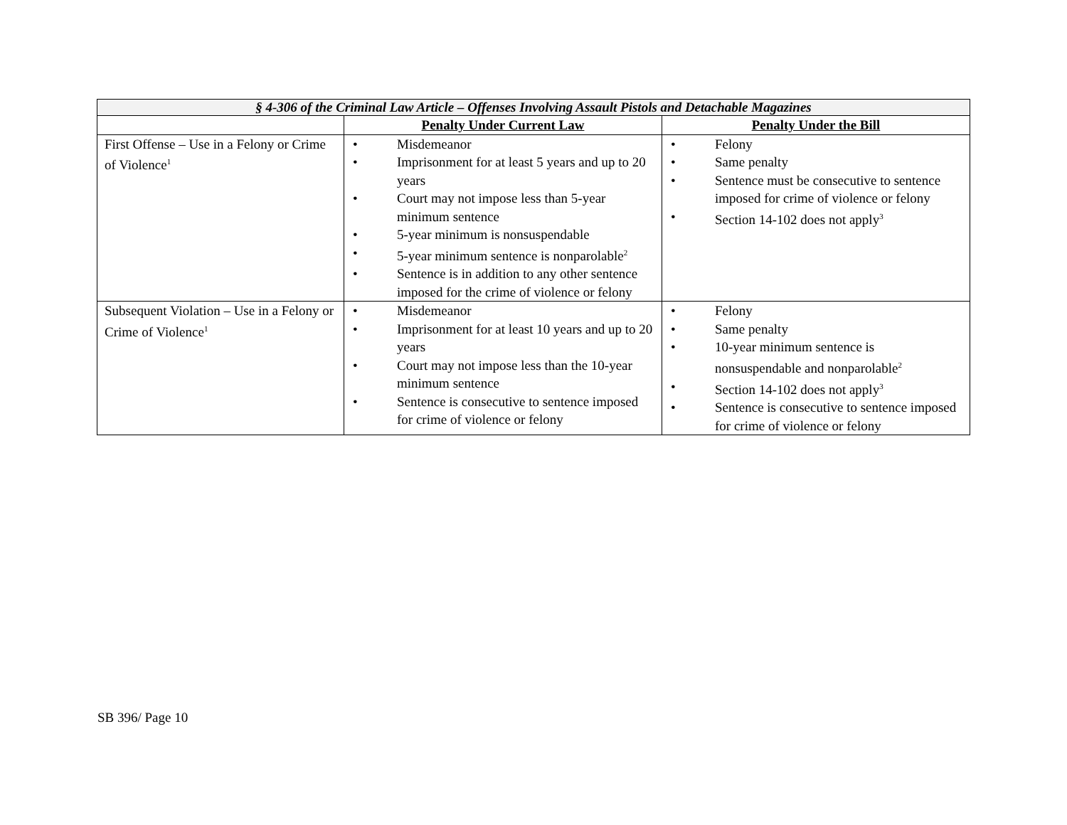| § 4-306 of the Criminal Law Article – Offenses Involving Assault Pistols and Detachable Magazines | | |
| --- | --- | --- |
| | Penalty Under Current Law | Penalty Under the Bill |
| First Offense – Use in a Felony or Crime of Violence<sup>1</sup> | • Misdemeanor • Imprisonment for at least 5 years and up to 20 years • Court may not impose less than 5-year minimum sentence • 5-year minimum is nonsuspendable • 5-year minimum sentence is nonparolable<sup>2</sup> • Sentence is in addition to any other sentence imposed for the crime of violence or felony | • Felony • Same penalty • Sentence must be consecutive to sentence imposed for crime of violence or felony • Section 14-102 does not apply<sup>3</sup> |
| Subsequent Violation – Use in a Felony or Crime of Violence<sup>1</sup> | • Misdemeanor • Imprisonment for at least 10 years and up to 20 years • Court may not impose less than the 10-year minimum sentence • Sentence is consecutive to sentence imposed for crime of violence or felony | • Felony • Same penalty • 10-year minimum sentence is nonsuspendable and nonparolable<sup>2</sup> • Section 14-102 does not apply<sup>3</sup> • Sentence is consecutive to sentence imposed for crime of violence or felony |
SB 396/ Page 10